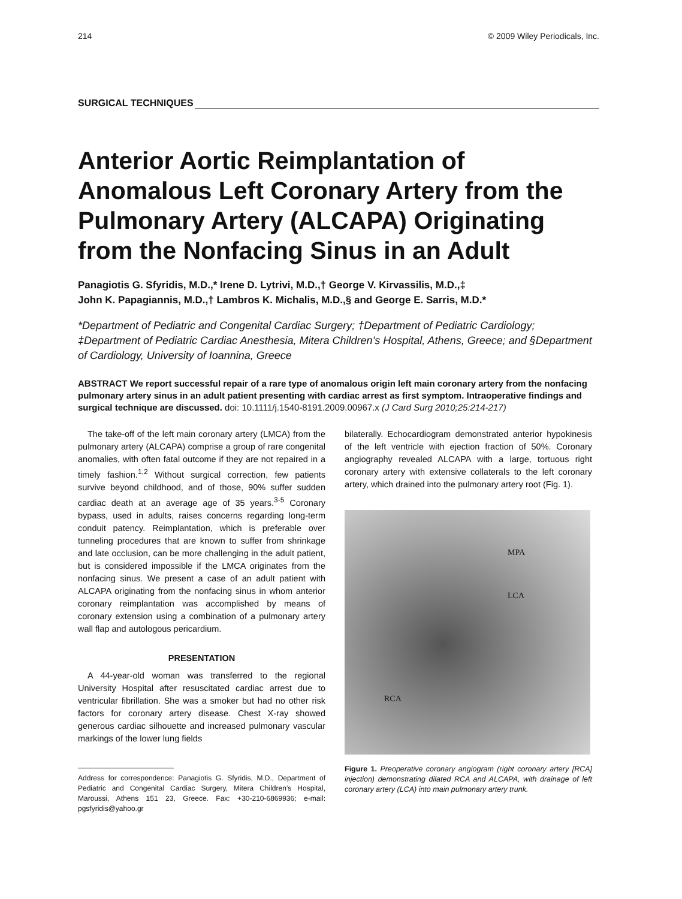214 © 2009 Wiley Periodicals, Inc.
SURGICAL TECHNIQUES
Anterior Aortic Reimplantation of Anomalous Left Coronary Artery from the Pulmonary Artery (ALCAPA) Originating from the Nonfacing Sinus in an Adult
Panagiotis G. Sfyridis, M.D.,* Irene D. Lytrivi, M.D.,† George V. Kirvassilis, M.D.,‡
John K. Papagiannis, M.D.,† Lambros K. Michalis, M.D.,§ and George E. Sarris, M.D.*
*Department of Pediatric and Congenital Cardiac Surgery; †Department of Pediatric Cardiology; ‡Department of Pediatric Cardiac Anesthesia, Mitera Children’s Hospital, Athens, Greece; and §Department of Cardiology, University of Ioannina, Greece
ABSTRACT We report successful repair of a rare type of anomalous origin left main coronary artery from the nonfacing pulmonary artery sinus in an adult patient presenting with cardiac arrest as first symptom. Intraoperative findings and surgical technique are discussed. doi: 10.1111/j.1540-8191.2009.00967.x (J Card Surg 2010;25:214-217)
The take-off of the left main coronary artery (LMCA) from the pulmonary artery (ALCAPA) comprise a group of rare congenital anomalies, with often fatal outcome if they are not repaired in a timely fashion.<sup>1,2</sup> Without surgical correction, few patients survive beyond childhood, and of those, 90% suffer sudden cardiac death at an average age of 35 years.<sup>3-5</sup> Coronary bypass, used in adults, raises concerns regarding long-term conduit patency. Reimplantation, which is preferable over tunneling procedures that are known to suffer from shrinkage and late occlusion, can be more challenging in the adult patient, but is considered impossible if the LMCA originates from the nonfacing sinus. We present a case of an adult patient with ALCAPA originating from the nonfacing sinus in whom anterior coronary reimplantation was accomplished by means of coronary extension using a combination of a pulmonary artery wall flap and autologous pericardium.
PRESENTATION
A 44-year-old woman was transferred to the regional University Hospital after resuscitated cardiac arrest due to ventricular fibrillation. She was a smoker but had no other risk factors for coronary artery disease. Chest X-ray showed generous cardiac silhouette and increased pulmonary vascular markings of the lower lung fields
Address for correspondence: Panagiotis G. Sfyridis, M.D., Department of Pediatric and Congenital Cardiac Surgery, Mitera Children’s Hospital, Maroussi, Athens 151 23, Greece. Fax: +30-210-6869936; e-mail: pgsfyridis@yahoo.gr
bilaterally. Echocardiogram demonstrated anterior hypokinesis of the left ventricle with ejection fraction of 50%. Coronary angiography revealed ALCAPA with a large, tortuous right coronary artery with extensive collaterals to the left coronary artery, which drained into the pulmonary artery root (Fig. 1).
MPA
LCA
RCA
Figure 1. Preoperative coronary angiogram (right coronary artery [RCA] injection) demonstrating dilated RCA and ALCAPA, with drainage of left coronary artery (LCA) into main pulmonary artery trunk.